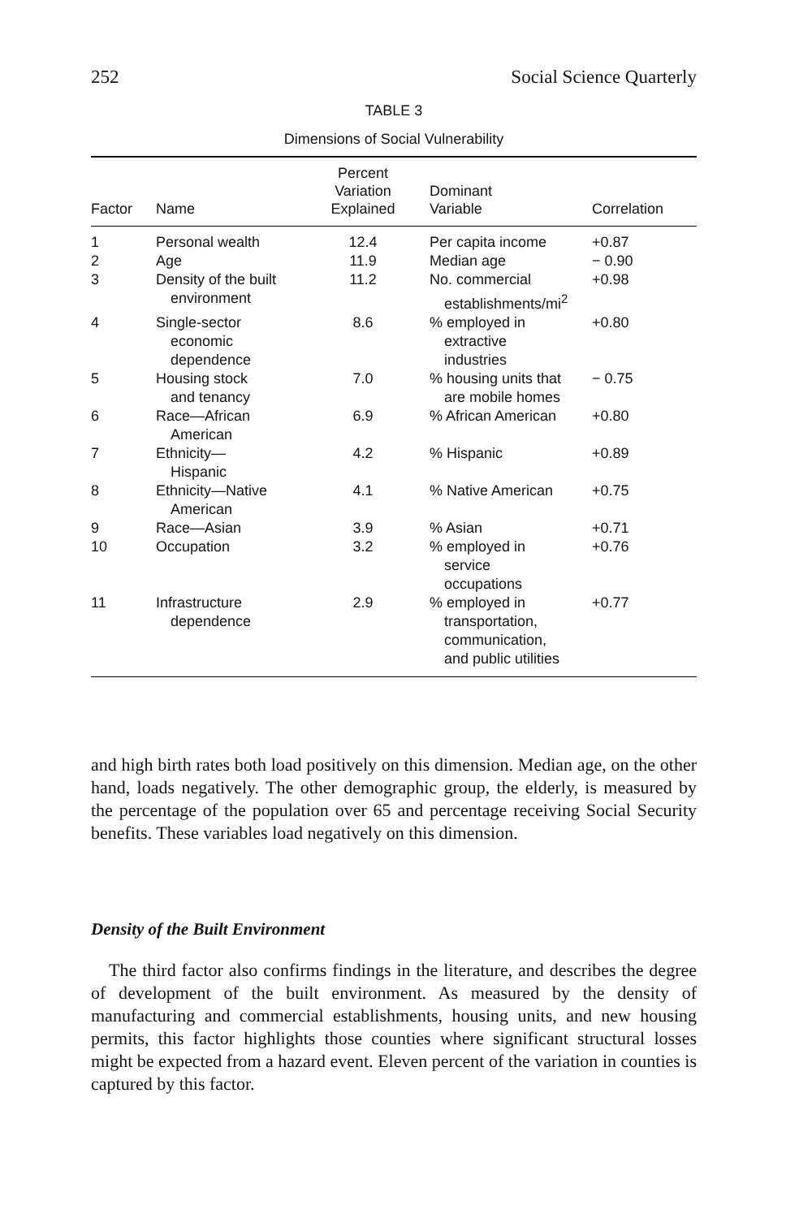252 Social Science Quarterly
TABLE 3
Dimensions of Social Vulnerability
| Factor | Name | Percent Variation Explained | Dominant Variable | Correlation |
| --- | --- | --- | --- | --- |
| 1 | Personal wealth | 12.4 | Per capita income | +0.87 |
| 2 | Age | 11.9 | Median age | − 0.90 |
| 3 | Density of the built environment | 11.2 | No. commercial establishments/mi<sup>2</sup> | +0.98 |
| 4 | Single-sector economic dependence | 8.6 | % employed in extractive industries | +0.80 |
| 5 | Housing stock and tenancy | 7.0 | % housing units that are mobile homes | − 0.75 |
| 6 | Race—African American | 6.9 | % African American | +0.80 |
| 7 | Ethnicity— Hispanic | 4.2 | % Hispanic | +0.89 |
| 8 | Ethnicity—Native American | 4.1 | % Native American | +0.75 |
| 9 | Race—Asian | 3.9 | % Asian | +0.71 |
| 10 | Occupation | 3.2 | % employed in service occupations | +0.76 |
| 11 | Infrastructure dependence | 2.9 | % employed in transportation, communication, and public utilities | +0.77 |
and high birth rates both load positively on this dimension. Median age, on the other hand, loads negatively. The other demographic group, the elderly, is measured by the percentage of the population over 65 and percentage receiving Social Security benefits. These variables load negatively on this dimension.
Density of the Built Environment
The third factor also confirms findings in the literature, and describes the degree of development of the built environment. As measured by the density of manufacturing and commercial establishments, housing units, and new housing permits, this factor highlights those counties where significant structural losses might be expected from a hazard event. Eleven percent of the variation in counties is captured by this factor.